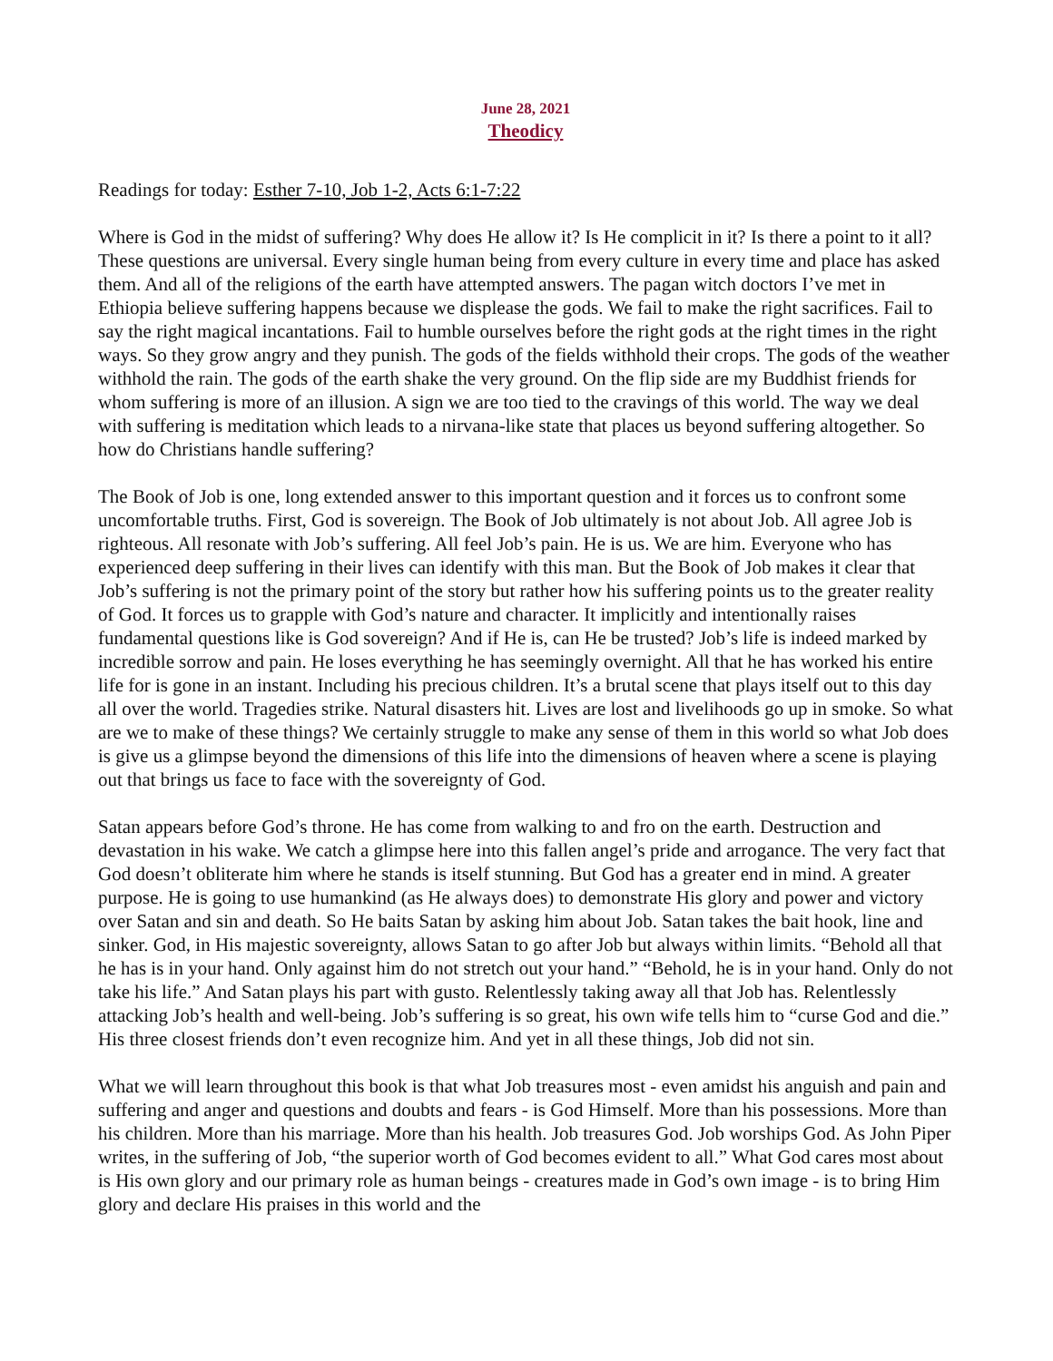June 28, 2021
Theodicy
Readings for today: Esther 7-10, Job 1-2, Acts 6:1-7:22
Where is God in the midst of suffering? Why does He allow it? Is He complicit in it? Is there a point to it all? These questions are universal. Every single human being from every culture in every time and place has asked them. And all of the religions of the earth have attempted answers. The pagan witch doctors I’ve met in Ethiopia believe suffering happens because we displease the gods. We fail to make the right sacrifices. Fail to say the right magical incantations. Fail to humble ourselves before the right gods at the right times in the right ways. So they grow angry and they punish. The gods of the fields withhold their crops. The gods of the weather withhold the rain. The gods of the earth shake the very ground. On the flip side are my Buddhist friends for whom suffering is more of an illusion. A sign we are too tied to the cravings of this world. The way we deal with suffering is meditation which leads to a nirvana-like state that places us beyond suffering altogether. So how do Christians handle suffering?
The Book of Job is one, long extended answer to this important question and it forces us to confront some uncomfortable truths. First, God is sovereign. The Book of Job ultimately is not about Job. All agree Job is righteous. All resonate with Job’s suffering. All feel Job’s pain. He is us. We are him. Everyone who has experienced deep suffering in their lives can identify with this man. But the Book of Job makes it clear that Job’s suffering is not the primary point of the story but rather how his suffering points us to the greater reality of God. It forces us to grapple with God’s nature and character. It implicitly and intentionally raises fundamental questions like is God sovereign? And if He is, can He be trusted? Job’s life is indeed marked by incredible sorrow and pain. He loses everything he has seemingly overnight. All that he has worked his entire life for is gone in an instant. Including his precious children. It’s a brutal scene that plays itself out to this day all over the world. Tragedies strike. Natural disasters hit. Lives are lost and livelihoods go up in smoke. So what are we to make of these things? We certainly struggle to make any sense of them in this world so what Job does is give us a glimpse beyond the dimensions of this life into the dimensions of heaven where a scene is playing out that brings us face to face with the sovereignty of God.
Satan appears before God’s throne. He has come from walking to and fro on the earth. Destruction and devastation in his wake. We catch a glimpse here into this fallen angel’s pride and arrogance. The very fact that God doesn’t obliterate him where he stands is itself stunning. But God has a greater end in mind. A greater purpose. He is going to use humankind (as He always does) to demonstrate His glory and power and victory over Satan and sin and death. So He baits Satan by asking him about Job. Satan takes the bait hook, line and sinker. God, in His majestic sovereignty, allows Satan to go after Job but always within limits. “Behold all that he has is in your hand. Only against him do not stretch out your hand.” “Behold, he is in your hand. Only do not take his life.” And Satan plays his part with gusto. Relentlessly taking away all that Job has. Relentlessly attacking Job’s health and well-being. Job’s suffering is so great, his own wife tells him to “curse God and die.” His three closest friends don’t even recognize him. And yet in all these things, Job did not sin.
What we will learn throughout this book is that what Job treasures most - even amidst his anguish and pain and suffering and anger and questions and doubts and fears - is God Himself. More than his possessions. More than his children. More than his marriage. More than his health. Job treasures God. Job worships God. As John Piper writes, in the suffering of Job, “the superior worth of God becomes evident to all.” What God cares most about is His own glory and our primary role as human beings - creatures made in God’s own image - is to bring Him glory and declare His praises in this world and the